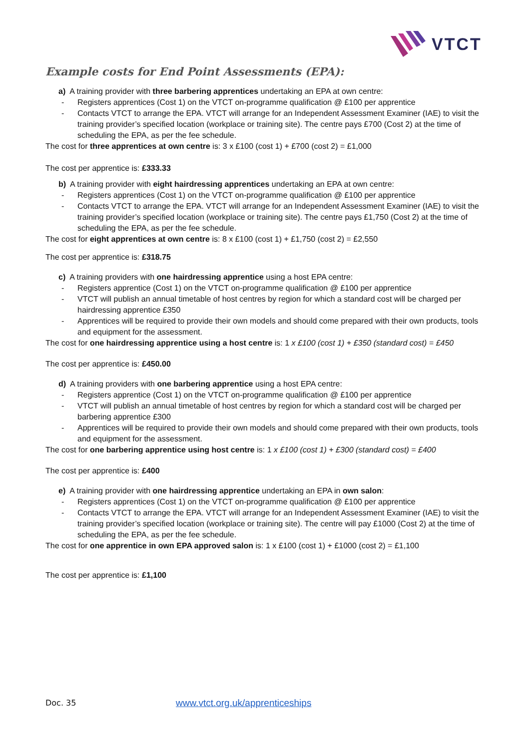VTCT
Example costs for End Point Assessments (EPA):
a) A training provider with three barbering apprentices undertaking an EPA at own centre:
Registers apprentices (Cost 1) on the VTCT on-programme qualification @ £100 per apprentice
Contacts VTCT to arrange the EPA. VTCT will arrange for an Independent Assessment Examiner (IAE) to visit the training provider’s specified location (workplace or training site). The centre pays £700 (Cost 2) at the time of scheduling the EPA, as per the fee schedule.
The cost for three apprentices at own centre is: 3 x £100 (cost 1) + £700 (cost 2) = £1,000
The cost per apprentice is: £333.33
b) A training provider with eight hairdressing apprentices undertaking an EPA at own centre:
Registers apprentices (Cost 1) on the VTCT on-programme qualification @ £100 per apprentice
Contacts VTCT to arrange the EPA. VTCT will arrange for an Independent Assessment Examiner (IAE) to visit the training provider’s specified location (workplace or training site). The centre pays £1,750 (Cost 2) at the time of scheduling the EPA, as per the fee schedule.
The cost for eight apprentices at own centre is: 8 x £100 (cost 1) + £1,750 (cost 2) = £2,550
The cost per apprentice is: £318.75
c) A training providers with one hairdressing apprentice using a host EPA centre:
Registers apprentice (Cost 1) on the VTCT on-programme qualification @ £100 per apprentice
VTCT will publish an annual timetable of host centres by region for which a standard cost will be charged per hairdressing apprentice £350
Apprentices will be required to provide their own models and should come prepared with their own products, tools and equipment for the assessment.
The cost for one hairdressing apprentice using a host centre is: 1 x £100 (cost 1) + £350 (standard cost) = £450
The cost per apprentice is: £450.00
d) A training providers with one barbering apprentice using a host EPA centre:
Registers apprentice (Cost 1) on the VTCT on-programme qualification @ £100 per apprentice
VTCT will publish an annual timetable of host centres by region for which a standard cost will be charged per barbering apprentice £300
Apprentices will be required to provide their own models and should come prepared with their own products, tools and equipment for the assessment.
The cost for one barbering apprentice using host centre is: 1 x £100 (cost 1) + £300 (standard cost) = £400
The cost per apprentice is: £400
e) A training provider with one hairdressing apprentice undertaking an EPA in own salon:
Registers apprentices (Cost 1) on the VTCT on-programme qualification @ £100 per apprentice
Contacts VTCT to arrange the EPA. VTCT will arrange for an Independent Assessment Examiner (IAE) to visit the training provider’s specified location (workplace or training site). The centre will pay £1000 (Cost 2) at the time of scheduling the EPA, as per the fee schedule.
The cost for one apprentice in own EPA approved salon is: 1 x £100 (cost 1) + £1000 (cost 2) = £1,100
The cost per apprentice is: £1,100
Doc. 35
www.vtct.org.uk/apprenticeships